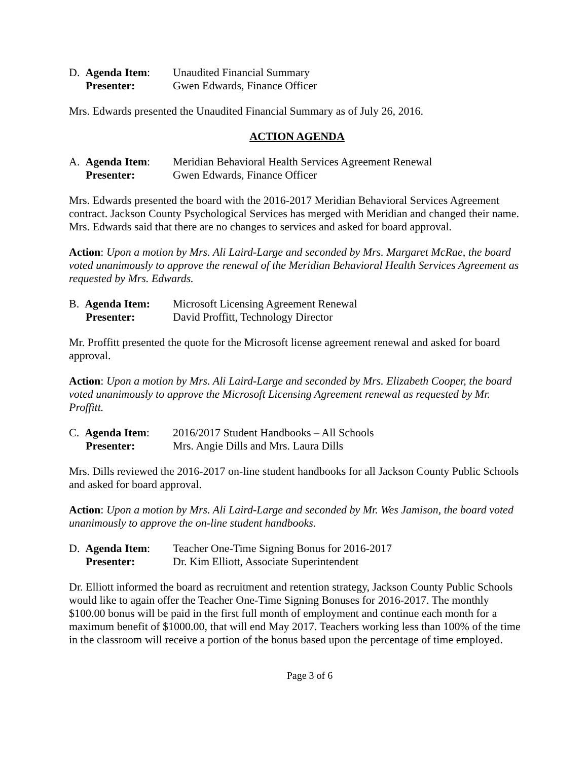D. Agenda Item:
Unaudited Financial Summary
Presenter:
Gwen Edwards, Finance Officer
Mrs. Edwards presented the Unaudited Financial Summary as of July 26, 2016.
ACTION AGENDA
A. Agenda Item:
Meridian Behavioral Health Services Agreement Renewal
Presenter:
Gwen Edwards, Finance Officer
Mrs. Edwards presented the board with the 2016-2017 Meridian Behavioral Services Agreement contract. Jackson County Psychological Services has merged with Meridian and changed their name. Mrs. Edwards said that there are no changes to services and asked for board approval.
Action: Upon a motion by Mrs. Ali Laird-Large and seconded by Mrs. Margaret McRae, the board voted unanimously to approve the renewal of the Meridian Behavioral Health Services Agreement as requested by Mrs. Edwards.
B. Agenda Item:
Microsoft Licensing Agreement Renewal
Presenter:
David Proffitt, Technology Director
Mr. Proffitt presented the quote for the Microsoft license agreement renewal and asked for board approval.
Action: Upon a motion by Mrs. Ali Laird-Large and seconded by Mrs. Elizabeth Cooper, the board voted unanimously to approve the Microsoft Licensing Agreement renewal as requested by Mr. Proffitt.
C. Agenda Item:
2016/2017 Student Handbooks – All Schools
Presenter:
Mrs. Angie Dills and Mrs. Laura Dills
Mrs. Dills reviewed the 2016-2017 on-line student handbooks for all Jackson County Public Schools and asked for board approval.
Action: Upon a motion by Mrs. Ali Laird-Large and seconded by Mr. Wes Jamison, the board voted unanimously to approve the on-line student handbooks.
D. Agenda Item:
Teacher One-Time Signing Bonus for 2016-2017
Presenter:
Dr. Kim Elliott, Associate Superintendent
Dr. Elliott informed the board as recruitment and retention strategy, Jackson County Public Schools would like to again offer the Teacher One-Time Signing Bonuses for 2016-2017. The monthly $100.00 bonus will be paid in the first full month of employment and continue each month for a maximum benefit of $1000.00, that will end May 2017. Teachers working less than 100% of the time in the classroom will receive a portion of the bonus based upon the percentage of time employed.
Page 3 of 6